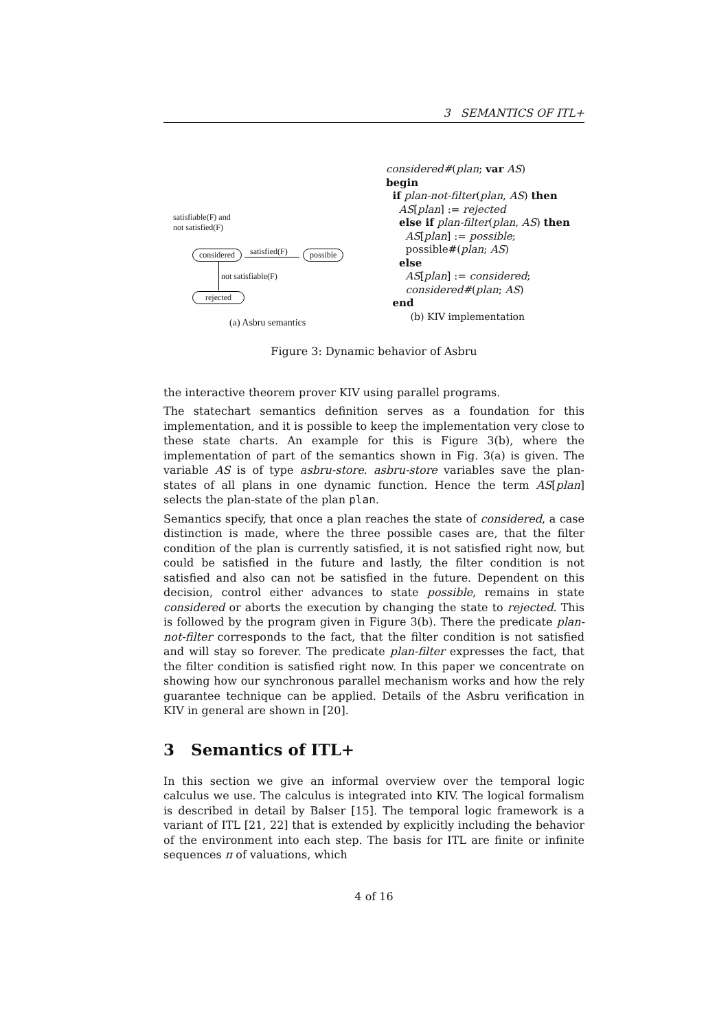3 SEMANTICS OF ITL+
satisfiable(F) and
not satisfied(F)
considered satisfied(F) possible
not satisfiable(F)
rejected
(a) Asbru semantics
considered#(plan; var AS)
begin
if plan-not-filter(plan, AS) then
AS[plan] := rejected
else if plan-filter(plan, AS) then
AS[plan] := possible;
possible#(plan; AS)
else
AS[plan] := considered;
considered#(plan; AS)
end
(b) KIV implementation
Figure 3: Dynamic behavior of Asbru
the interactive theorem prover KIV using parallel programs.
The statechart semantics definition serves as a foundation for this implementation, and it is possible to keep the implementation very close to these state charts. An example for this is Figure 3(b), where the implementation of part of the semantics shown in Fig. 3(a) is given. The variable AS is of type asbru-store. asbru-store variables save the plan-states of all plans in one dynamic function. Hence the term AS[plan] selects the plan-state of the plan plan.
Semantics specify, that once a plan reaches the state of considered, a case distinction is made, where the three possible cases are, that the filter condition of the plan is currently satisfied, it is not satisfied right now, but could be satisfied in the future and lastly, the filter condition is not satisfied and also can not be satisfied in the future. Dependent on this decision, control either advances to state possible, remains in state considered or aborts the execution by changing the state to rejected. This is followed by the program given in Figure 3(b). There the predicate plan-not-filter corresponds to the fact, that the filter condition is not satisfied and will stay so forever. The predicate plan-filter expresses the fact, that the filter condition is satisfied right now. In this paper we concentrate on showing how our synchronous parallel mechanism works and how the rely guarantee technique can be applied. Details of the Asbru verification in KIV in general are shown in [20].
3 Semantics of ITL+
In this section we give an informal overview over the temporal logic calculus we use. The calculus is integrated into KIV. The logical formalism is described in detail by Balser [15]. The temporal logic framework is a variant of ITL [21, 22] that is extended by explicitly including the behavior of the environment into each step. The basis for ITL are finite or infinite sequences π of valuations, which
4 of 16